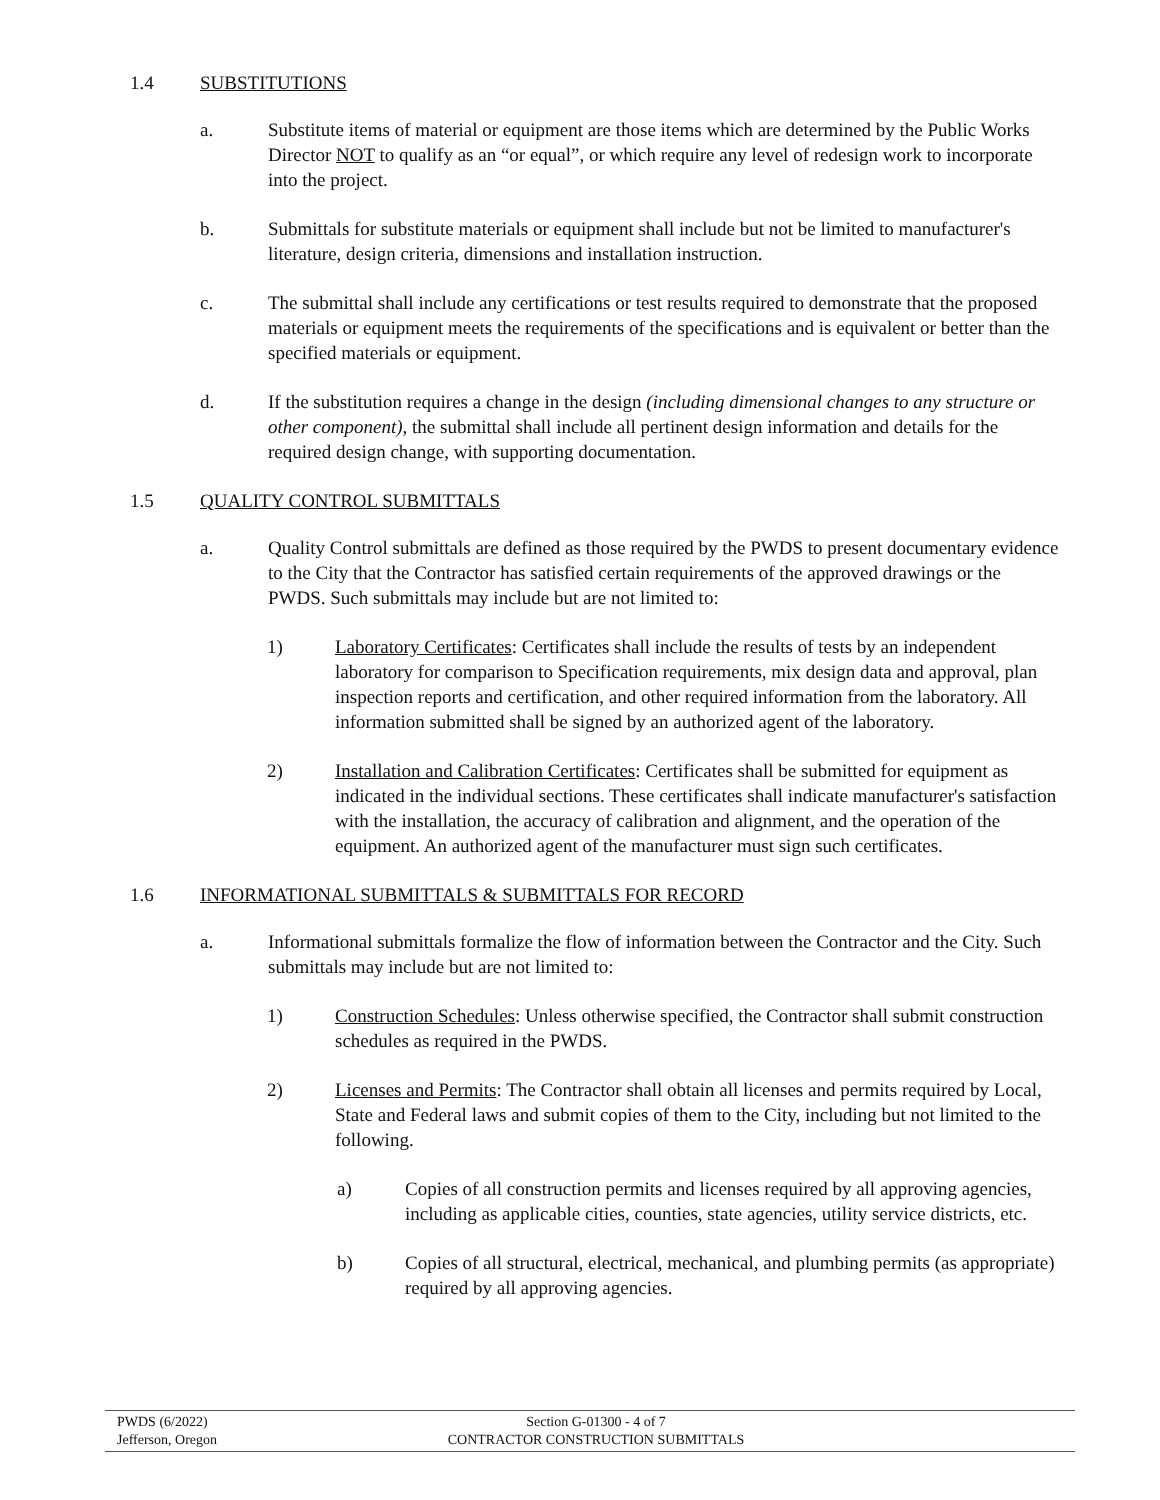1.4 SUBSTITUTIONS
a. Substitute items of material or equipment are those items which are determined by the Public Works Director NOT to qualify as an “or equal”, or which require any level of redesign work to incorporate into the project.
b. Submittals for substitute materials or equipment shall include but not be limited to manufacturer's literature, design criteria, dimensions and installation instruction.
c. The submittal shall include any certifications or test results required to demonstrate that the proposed materials or equipment meets the requirements of the specifications and is equivalent or better than the specified materials or equipment.
d. If the substitution requires a change in the design (including dimensional changes to any structure or other component), the submittal shall include all pertinent design information and details for the required design change, with supporting documentation.
1.5 QUALITY CONTROL SUBMITTALS
a. Quality Control submittals are defined as those required by the PWDS to present documentary evidence to the City that the Contractor has satisfied certain requirements of the approved drawings or the PWDS. Such submittals may include but are not limited to:
1) Laboratory Certificates: Certificates shall include the results of tests by an independent laboratory for comparison to Specification requirements, mix design data and approval, plan inspection reports and certification, and other required information from the laboratory. All information submitted shall be signed by an authorized agent of the laboratory.
2) Installation and Calibration Certificates: Certificates shall be submitted for equipment as indicated in the individual sections. These certificates shall indicate manufacturer's satisfaction with the installation, the accuracy of calibration and alignment, and the operation of the equipment. An authorized agent of the manufacturer must sign such certificates.
1.6 INFORMATIONAL SUBMITTALS & SUBMITTALS FOR RECORD
a. Informational submittals formalize the flow of information between the Contractor and the City. Such submittals may include but are not limited to:
1) Construction Schedules: Unless otherwise specified, the Contractor shall submit construction schedules as required in the PWDS.
2) Licenses and Permits: The Contractor shall obtain all licenses and permits required by Local, State and Federal laws and submit copies of them to the City, including but not limited to the following.
a) Copies of all construction permits and licenses required by all approving agencies, including as applicable cities, counties, state agencies, utility service districts, etc.
b) Copies of all structural, electrical, mechanical, and plumbing permits (as appropriate) required by all approving agencies.
PWDS (6/2022)
Jefferson, Oregon
Section G-01300 - 4 of 7
CONTRACTOR CONSTRUCTION SUBMITTALS